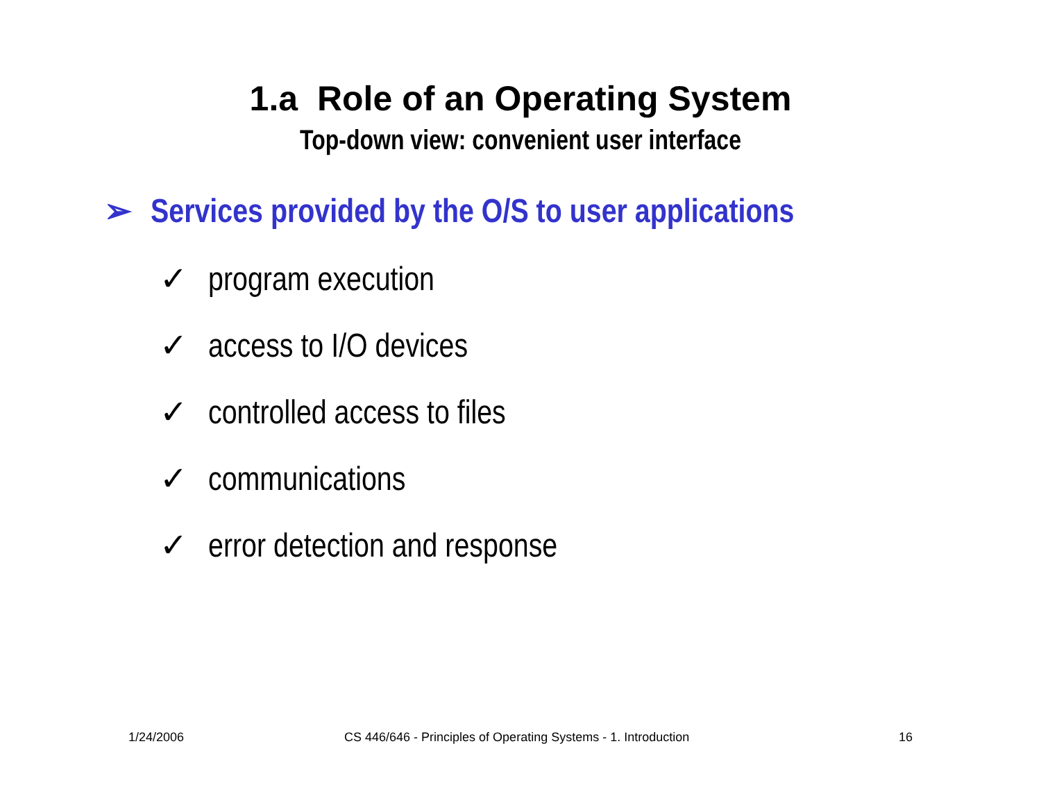1.a Role of an Operating System
Top-down view: convenient user interface
➢ Services provided by the O/S to user applications
✓ program execution
✓ access to I/O devices
✓ controlled access to files
✓ communications
✓ error detection and response
1/24/2006 CS 446/646 - Principles of Operating Systems - 1. Introduction 16